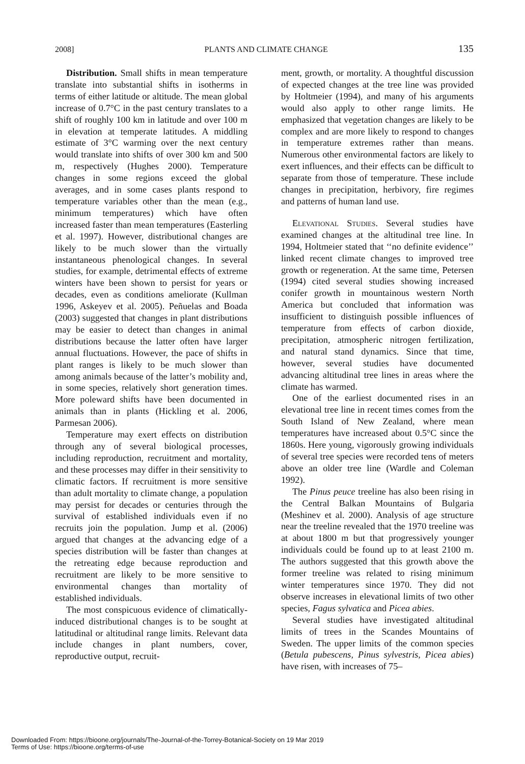2008] PLANTS AND CLIMATE CHANGE 135
Distribution. Small shifts in mean temperature translate into substantial shifts in isotherms in terms of either latitude or altitude. The mean global increase of 0.7°C in the past century translates to a shift of roughly 100 km in latitude and over 100 m in elevation at temperate latitudes. A middling estimate of 3°C warming over the next century would translate into shifts of over 300 km and 500 m, respectively (Hughes 2000). Temperature changes in some regions exceed the global averages, and in some cases plants respond to temperature variables other than the mean (e.g., minimum temperatures) which have often increased faster than mean temperatures (Easterling et al. 1997). However, distributional changes are likely to be much slower than the virtually instantaneous phenological changes. In several studies, for example, detrimental effects of extreme winters have been shown to persist for years or decades, even as conditions ameliorate (Kullman 1996, Askeyev et al. 2005). Peñuelas and Boada (2003) suggested that changes in plant distributions may be easier to detect than changes in animal distributions because the latter often have larger annual fluctuations. However, the pace of shifts in plant ranges is likely to be much slower than among animals because of the latter’s mobility and, in some species, relatively short generation times. More poleward shifts have been documented in animals than in plants (Hickling et al. 2006, Parmesan 2006).
Temperature may exert effects on distribution through any of several biological processes, including reproduction, recruitment and mortality, and these processes may differ in their sensitivity to climatic factors. If recruitment is more sensitive than adult mortality to climate change, a population may persist for decades or centuries through the survival of established individuals even if no recruits join the population. Jump et al. (2006) argued that changes at the advancing edge of a species distribution will be faster than changes at the retreating edge because reproduction and recruitment are likely to be more sensitive to environmental changes than mortality of established individuals.
The most conspicuous evidence of climatically-induced distributional changes is to be sought at latitudinal or altitudinal range limits. Relevant data include changes in plant numbers, cover, reproductive output, recruit-
ment, growth, or mortality. A thoughtful discussion of expected changes at the tree line was provided by Holtmeier (1994), and many of his arguments would also apply to other range limits. He emphasized that vegetation changes are likely to be complex and are more likely to respond to changes in temperature extremes rather than means. Numerous other environmental factors are likely to exert influences, and their effects can be difficult to separate from those of temperature. These include changes in precipitation, herbivory, fire regimes and patterns of human land use.
Elevational Studies. Several studies have examined changes at the altitudinal tree line. In 1994, Holtmeier stated that ‘‘no definite evidence’’ linked recent climate changes to improved tree growth or regeneration. At the same time, Petersen (1994) cited several studies showing increased conifer growth in mountainous western North America but concluded that information was insufficient to distinguish possible influences of temperature from effects of carbon dioxide, precipitation, atmospheric nitrogen fertilization, and natural stand dynamics. Since that time, however, several studies have documented advancing altitudinal tree lines in areas where the climate has warmed.
One of the earliest documented rises in an elevational tree line in recent times comes from the South Island of New Zealand, where mean temperatures have increased about 0.5°C since the 1860s. Here young, vigorously growing individuals of several tree species were recorded tens of meters above an older tree line (Wardle and Coleman 1992).
The Pinus peuce treeline has also been rising in the Central Balkan Mountains of Bulgaria (Meshinev et al. 2000). Analysis of age structure near the treeline revealed that the 1970 treeline was at about 1800 m but that progressively younger individuals could be found up to at least 2100 m. The authors suggested that this growth above the former treeline was related to rising minimum winter temperatures since 1970. They did not observe increases in elevational limits of two other species, Fagus sylvatica and Picea abies.
Several studies have investigated altitudinal limits of trees in the Scandes Mountains of Sweden. The upper limits of the common species (Betula pubescens, Pinus sylvestris, Picea abies) have risen, with increases of 75–
Downloaded From: https://bioone.org/journals/The-Journal-of-the-Torrey-Botanical-Society on 19 Mar 2019
Terms of Use: https://bioone.org/terms-of-use